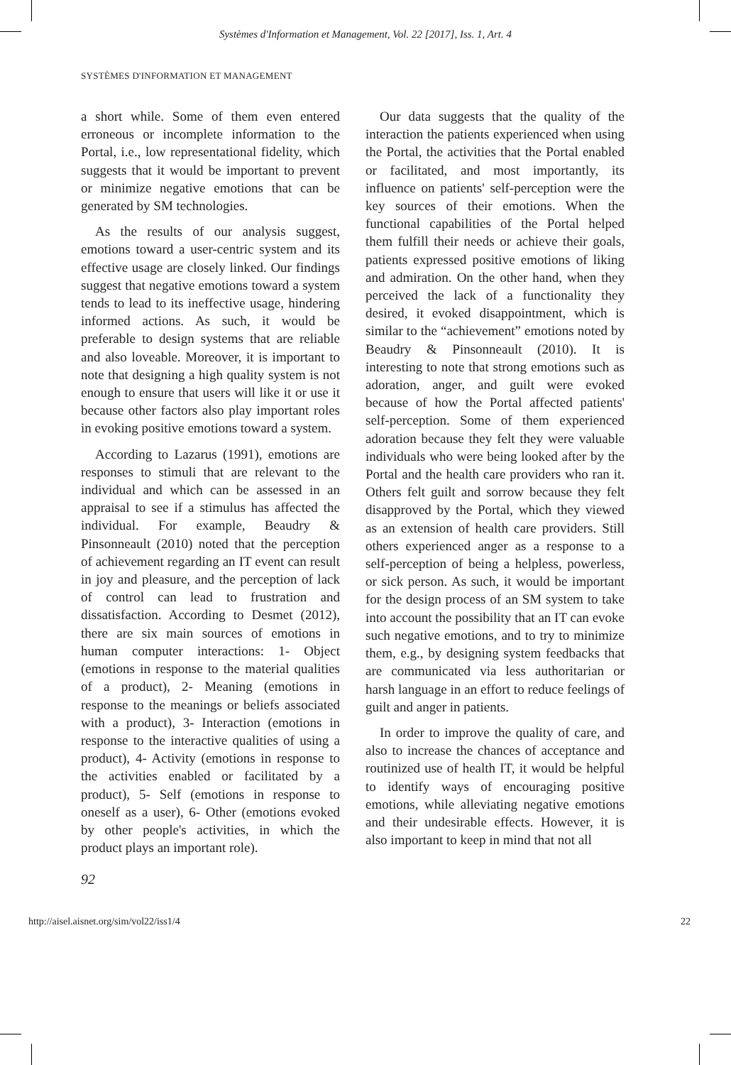Systèmes d'Information et Management, Vol. 22 [2017], Iss. 1, Art. 4
SYSTÈMES D'INFORMATION ET MANAGEMENT
a short while. Some of them even entered erroneous or incomplete information to the Portal, i.e., low representational fidelity, which suggests that it would be important to prevent or minimize negative emotions that can be generated by SM technologies.
As the results of our analysis suggest, emotions toward a user-centric system and its effective usage are closely linked. Our findings suggest that negative emotions toward a system tends to lead to its ineffective usage, hindering informed actions. As such, it would be preferable to design systems that are reliable and also loveable. Moreover, it is important to note that designing a high quality system is not enough to ensure that users will like it or use it because other factors also play important roles in evoking positive emotions toward a system.
According to Lazarus (1991), emotions are responses to stimuli that are relevant to the individual and which can be assessed in an appraisal to see if a stimulus has affected the individual. For example, Beaudry & Pinsonneault (2010) noted that the perception of achievement regarding an IT event can result in joy and pleasure, and the perception of lack of control can lead to frustration and dissatisfaction. According to Desmet (2012), there are six main sources of emotions in human computer interactions: 1- Object (emotions in response to the material qualities of a product), 2- Meaning (emotions in response to the meanings or beliefs associated with a product), 3- Interaction (emotions in response to the interactive qualities of using a product), 4- Activity (emotions in response to the activities enabled or facilitated by a product), 5- Self (emotions in response to oneself as a user), 6- Other (emotions evoked by other people's activities, in which the product plays an important role).
Our data suggests that the quality of the interaction the patients experienced when using the Portal, the activities that the Portal enabled or facilitated, and most importantly, its influence on patients' self-perception were the key sources of their emotions. When the functional capabilities of the Portal helped them fulfill their needs or achieve their goals, patients expressed positive emotions of liking and admiration. On the other hand, when they perceived the lack of a functionality they desired, it evoked disappointment, which is similar to the “achievement” emotions noted by Beaudry & Pinsonneault (2010). It is interesting to note that strong emotions such as adoration, anger, and guilt were evoked because of how the Portal affected patients' self-perception. Some of them experienced adoration because they felt they were valuable individuals who were being looked after by the Portal and the health care providers who ran it. Others felt guilt and sorrow because they felt disapproved by the Portal, which they viewed as an extension of health care providers. Still others experienced anger as a response to a self-perception of being a helpless, powerless, or sick person. As such, it would be important for the design process of an SM system to take into account the possibility that an IT can evoke such negative emotions, and to try to minimize them, e.g., by designing system feedbacks that are communicated via less authoritarian or harsh language in an effort to reduce feelings of guilt and anger in patients.
In order to improve the quality of care, and also to increase the chances of acceptance and routinized use of health IT, it would be helpful to identify ways of encouraging positive emotions, while alleviating negative emotions and their undesirable effects. However, it is also important to keep in mind that not all
92
http://aisel.aisnet.org/sim/vol22/iss1/4 22